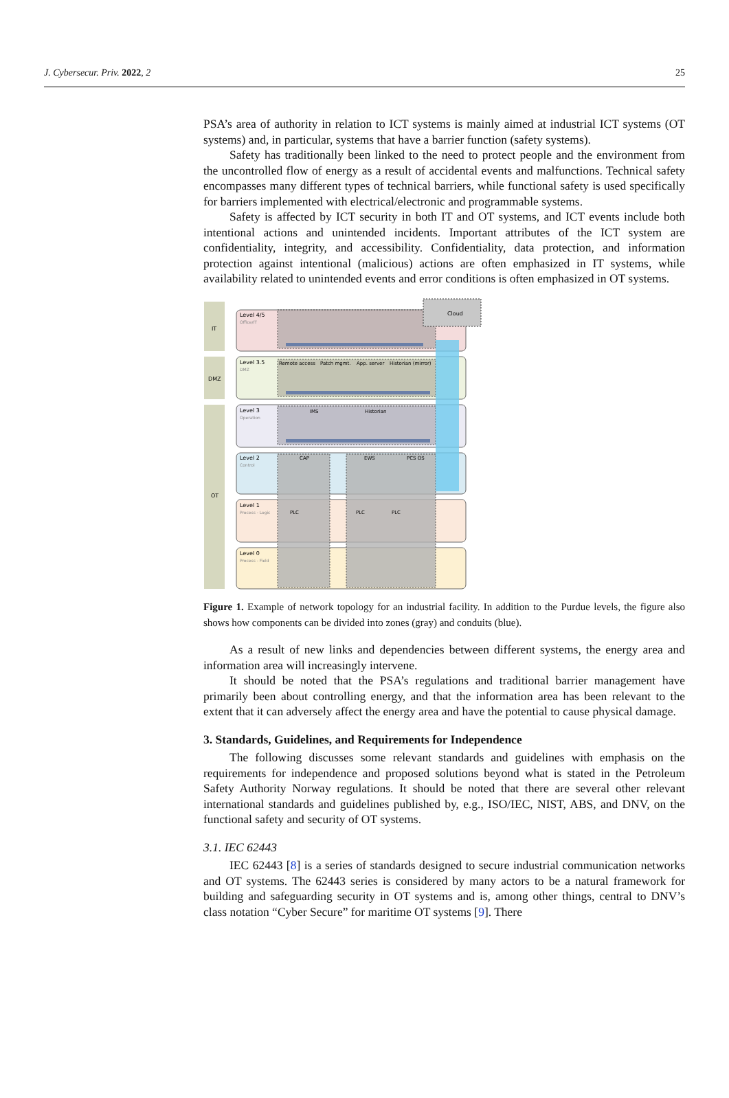J. Cybersecur. Priv. 2022, 2 25
PSA’s area of authority in relation to ICT systems is mainly aimed at industrial ICT systems (OT systems) and, in particular, systems that have a barrier function (safety systems).
Safety has traditionally been linked to the need to protect people and the environment from the uncontrolled flow of energy as a result of accidental events and malfunctions. Technical safety encompasses many different types of technical barriers, while functional safety is used specifically for barriers implemented with electrical/electronic and programmable systems.
Safety is affected by ICT security in both IT and OT systems, and ICT events include both intentional actions and unintended incidents. Important attributes of the ICT system are confidentiality, integrity, and accessibility. Confidentiality, data protection, and information protection against intentional (malicious) actions are often emphasized in IT systems, while availability related to unintended events and error conditions is often emphasized in OT systems.
IT
DMZ
OT
Level 4/5
Office/IT
Level 3.5
DMZ
Level 3
Operation
Level 2
Control
Level 1
Process - Logic
Level 0
Process - Field
Cloud
Remote access
Patch mgmt.
App. server
Historian (mirror)
IMS
Historian
CAP
EWS
PCS OS
PLC
PLC
PLC
Figure 1. Example of network topology for an industrial facility. In addition to the Purdue levels, the figure also shows how components can be divided into zones (gray) and conduits (blue).
As a result of new links and dependencies between different systems, the energy area and information area will increasingly intervene.
It should be noted that the PSA’s regulations and traditional barrier management have primarily been about controlling energy, and that the information area has been relevant to the extent that it can adversely affect the energy area and have the potential to cause physical damage.
3. Standards, Guidelines, and Requirements for Independence
The following discusses some relevant standards and guidelines with emphasis on the requirements for independence and proposed solutions beyond what is stated in the Petroleum Safety Authority Norway regulations. It should be noted that there are several other relevant international standards and guidelines published by, e.g., ISO/IEC, NIST, ABS, and DNV, on the functional safety and security of OT systems.
3.1. IEC 62443
IEC 62443 [8] is a series of standards designed to secure industrial communication networks and OT systems. The 62443 series is considered by many actors to be a natural framework for building and safeguarding security in OT systems and is, among other things, central to DNV’s class notation “Cyber Secure” for maritime OT systems [9]. There